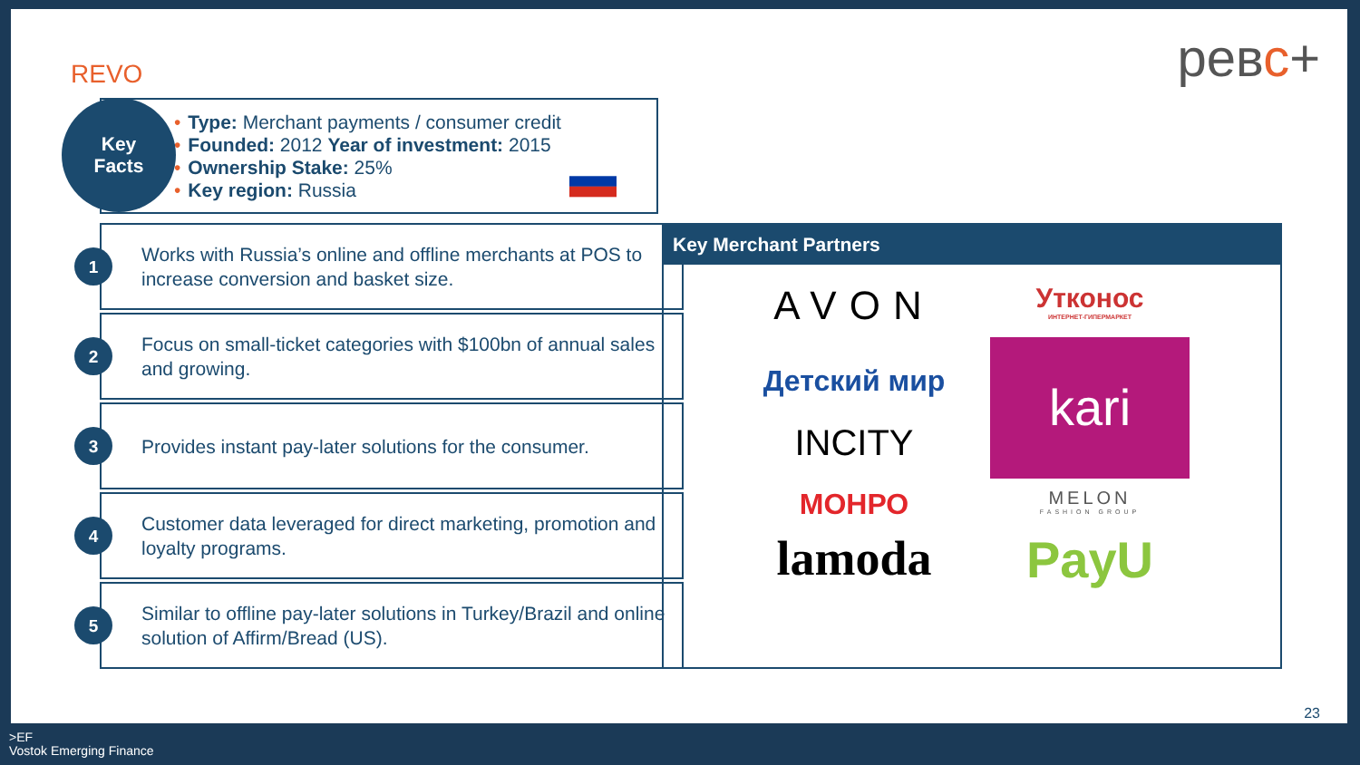REVO ревс+
• Type: Merchant payments / consumer credit
• Founded: 2012 Year of investment: 2015
• Ownership Stake: 25%
• Key region: Russia
Key
Facts
1
Works with Russia’s online and offline merchants at POS to increase conversion and basket size.
2
Focus on small-ticket categories with $100bn of annual sales and growing.
3
Provides instant pay-later solutions for the consumer.
4
Customer data leveraged for direct marketing, promotion and loyalty programs.
5
Similar to offline pay-later solutions in Turkey/Brazil and online solution of Affirm/Bread (US).
Key Merchant Partners
AVON
Утконос
ИНТЕРНЕТ-ГИПЕРМАРКЕТ
Детский мир
kari
INCITY
МОНРО
MELON
FASHION GROUP
lamoda
PayU
23
>EF
Vostok Emerging Finance